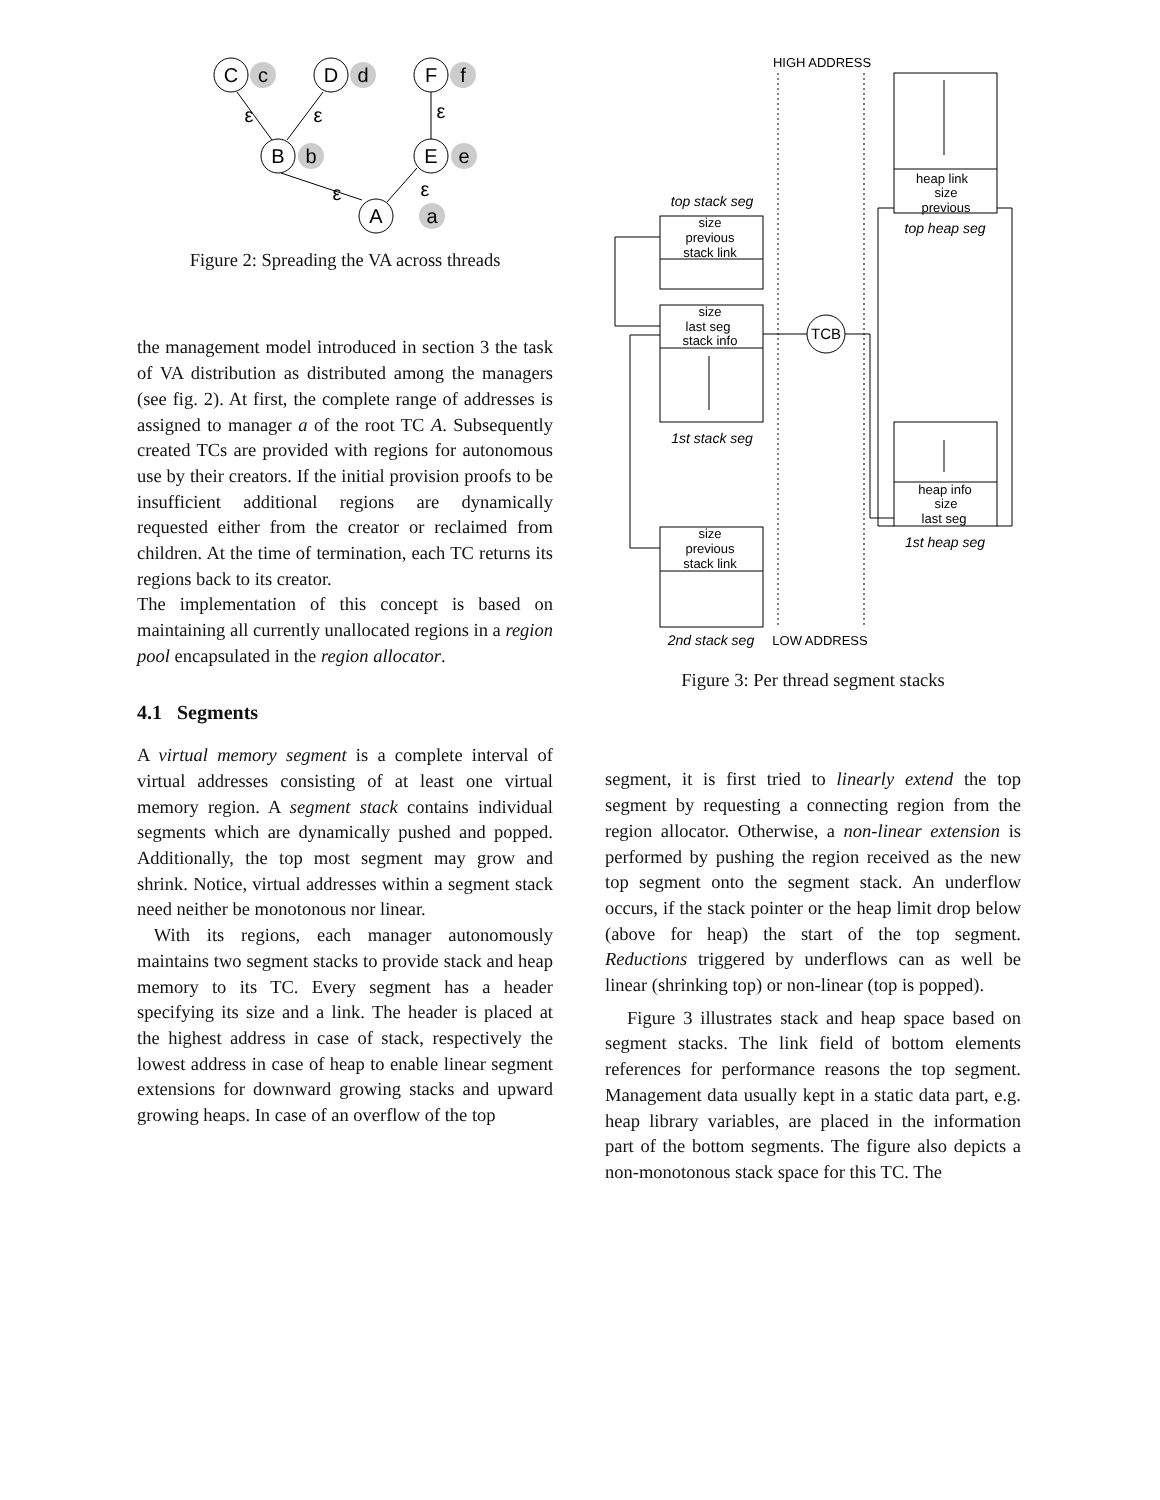C
c
D
d
F
f
B
b
E
e
A
a
ε
ε
ε
ε
ε
Figure 2: Spreading the VA across threads
the management model introduced in section 3 the task of VA distribution as distributed among the managers (see fig. 2). At first, the complete range of addresses is assigned to manager a of the root TC A. Subsequently created TCs are provided with regions for autonomous use by their creators. If the initial provision proofs to be insufficient additional regions are dynamically requested either from the creator or reclaimed from children. At the time of termination, each TC returns its regions back to its creator.
The implementation of this concept is based on maintaining all currently unallocated regions in a region pool encapsulated in the region allocator.
4.1 Segments
A virtual memory segment is a complete interval of virtual addresses consisting of at least one virtual memory region. A segment stack contains individual segments which are dynamically pushed and popped. Additionally, the top most segment may grow and shrink. Notice, virtual addresses within a segment stack need neither be monotonous nor linear.
With its regions, each manager autonomously maintains two segment stacks to provide stack and heap memory to its TC. Every segment has a header specifying its size and a link. The header is placed at the highest address in case of stack, respectively the lowest address in case of heap to enable linear segment extensions for downward growing stacks and upward growing heaps. In case of an overflow of the top
HIGH ADDRESS
top stack seg
size
previous
stack link
size
last seg
stack info
TCB
1st stack seg
size
previous
stack link
2nd stack seg
LOW ADDRESS
heap link
size
previous
top heap seg
heap info
size
last seg
1st heap seg
Figure 3: Per thread segment stacks
segment, it is first tried to linearly extend the top segment by requesting a connecting region from the region allocator. Otherwise, a non-linear extension is performed by pushing the region received as the new top segment onto the segment stack. An underflow occurs, if the stack pointer or the heap limit drop below (above for heap) the start of the top segment. Reductions triggered by underflows can as well be linear (shrinking top) or non-linear (top is popped).
Figure 3 illustrates stack and heap space based on segment stacks. The link field of bottom elements references for performance reasons the top segment. Management data usually kept in a static data part, e.g. heap library variables, are placed in the information part of the bottom segments. The figure also depicts a non-monotonous stack space for this TC. The